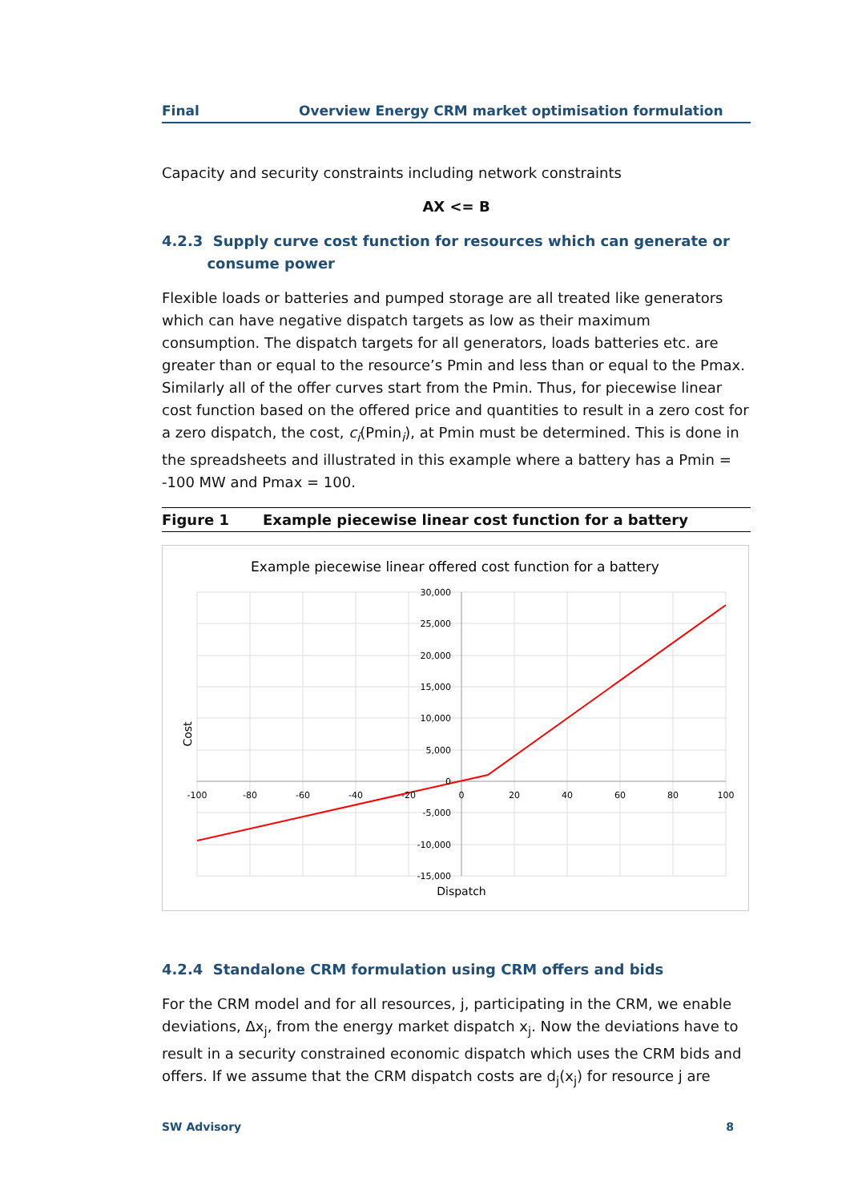Final Overview Energy CRM market optimisation formulation
Capacity and security constraints including network constraints
AX <= B
4.2.3 Supply curve cost function for resources which can generate or
consume power
Flexible loads or batteries and pumped storage are all treated like generators which can have negative dispatch targets as low as their maximum consumption. The dispatch targets for all generators, loads batteries etc. are greater than or equal to the resource’s Pmin and less than or equal to the Pmax. Similarly all of the offer curves start from the Pmin. Thus, for piecewise linear cost function based on the offered price and quantities to result in a zero cost for a zero dispatch, the cost, c<sub>i</sub>(Pmin<sub>i</sub>), at Pmin must be determined. This is done in the spreadsheets and illustrated in this example where a battery has a Pmin = -100 MW and Pmax = 100.
Figure 1 Example piecewise linear cost function for a battery
Example piecewise linear offered cost function for a battery
30,000
25,000
20,000
15,000
10,000
5,000
0
-5,000
-10,000
-15,000
-100
-80
-60
-40
-20
0
20
40
60
80
100
Dispatch
Cost
4.2.4 Standalone CRM formulation using CRM offers and bids
For the CRM model and for all resources, j, participating in the CRM, we enable deviations, Δx<sub>j</sub>, from the energy market dispatch x<sub>j</sub>. Now the deviations have to result in a security constrained economic dispatch which uses the CRM bids and offers. If we assume that the CRM dispatch costs are d<sub>j</sub>(x<sub>j</sub>) for resource j are
SW Advisory 8